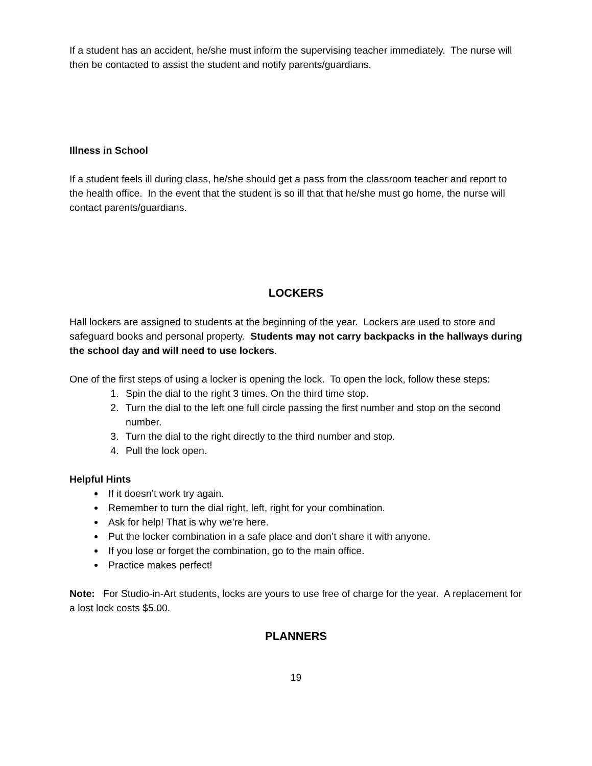If a student has an accident, he/she must inform the supervising teacher immediately. The nurse will then be contacted to assist the student and notify parents/guardians.
Illness in School
If a student feels ill during class, he/she should get a pass from the classroom teacher and report to the health office. In the event that the student is so ill that that he/she must go home, the nurse will contact parents/guardians.
LOCKERS
Hall lockers are assigned to students at the beginning of the year. Lockers are used to store and safeguard books and personal property. Students may not carry backpacks in the hallways during the school day and will need to use lockers.
One of the first steps of using a locker is opening the lock. To open the lock, follow these steps:
1. Spin the dial to the right 3 times. On the third time stop.
2. Turn the dial to the left one full circle passing the first number and stop on the second number.
3. Turn the dial to the right directly to the third number and stop.
4. Pull the lock open.
Helpful Hints
If it doesn’t work try again.
Remember to turn the dial right, left, right for your combination.
Ask for help! That is why we’re here.
Put the locker combination in a safe place and don’t share it with anyone.
If you lose or forget the combination, go to the main office.
Practice makes perfect!
Note: For Studio-in-Art students, locks are yours to use free of charge for the year. A replacement for a lost lock costs $5.00.
PLANNERS
19